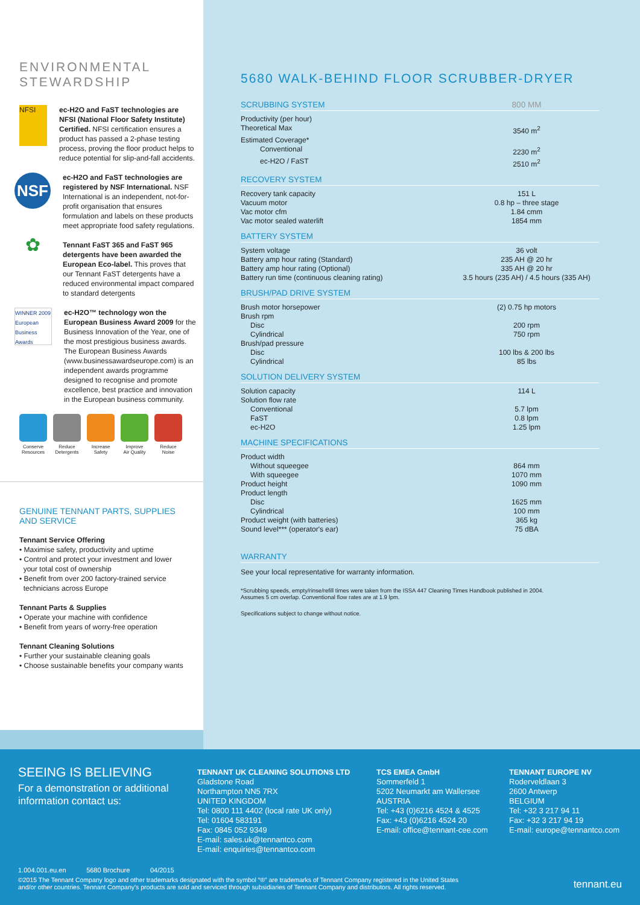ENVIRONMENTAL
STEWARDSHIP
NFSI
ec-H2O and FaST technologies are NFSI (National Floor Safety Institute) Certified. NFSI certification ensures a product has passed a 2-phase testing process, proving the floor product helps to reduce potential for slip-and-fall accidents.
NSF
ec-H2O and FaST technologies are registered by NSF International. NSF International is an independent, not-for-profit organisation that ensures formulation and labels on these products meet appropriate food safety regulations.
✿
Tennant FaST 365 and FaST 965 detergents have been awarded the European Eco-label. This proves that our Tennant FaST detergents have a reduced environmental impact compared to standard detergents
WINNER 2009 European Business Awards
ec-H2O™ technology won the European Business Award 2009 for the Business Innovation of the Year, one of the most prestigious business awards. The European Business Awards (www.businessawardseurope.com) is an independent awards programme designed to recognise and promote excellence, best practice and innovation in the European business community.
Conserve
Resources
Reduce
Detergents
Increase
Safety
Improve
Air Quality
Reduce
Noise
GENUINE TENNANT PARTS, SUPPLIES
AND SERVICE
Tennant Service Offering
• Maximise safety, productivity and uptime
• Control and protect your investment and lower
your total cost of ownership
• Benefit from over 200 factory-trained service
technicians across Europe
Tennant Parts & Supplies
• Operate your machine with confidence
• Benefit from years of worry-free operation
Tennant Cleaning Solutions
• Further your sustainable cleaning goals
• Choose sustainable benefits your company wants
5680 WALK-BEHIND FLOOR SCRUBBER-DRYER
SCRUBBING SYSTEM 800 MM
| Productivity (per hour) | |
| Theoretical Max | 3540 m<sup>2</sup> |
| Estimated Coverage* | |
| Conventional | 2230 m<sup>2</sup> |
| ec-H2O / FaST | 2510 m<sup>2</sup> |
RECOVERY SYSTEM
| Recovery tank capacity | 151 L |
| Vacuum motor | 0.8 hp – three stage |
| Vac motor cfm | 1.84 cmm |
| Vac motor sealed waterlift | 1854 mm |
BATTERY SYSTEM
| System voltage | 36 volt |
| Battery amp hour rating (Standard) | 235 AH @ 20 hr |
| Battery amp hour rating (Optional) | 335 AH @ 20 hr |
| Battery run time (continuous cleaning rating) | 3.5 hours (235 AH) / 4.5 hours (335 AH) |
BRUSH/PAD DRIVE SYSTEM
| Brush motor horsepower | (2) 0.75 hp motors |
| Brush rpm | |
| Disc | 200 rpm |
| Cylindrical | 750 rpm |
| Brush/pad pressure | |
| Disc | 100 lbs & 200 lbs |
| Cylindrical | 85 lbs |
SOLUTION DELIVERY SYSTEM
| Solution capacity | 114 L |
| Solution flow rate | |
| Conventional | 5.7 lpm |
| FaST | 0.8 lpm |
| ec-H2O | 1.25 lpm |
MACHINE SPECIFICATIONS
| Product width | |
| Without squeegee | 864 mm |
| With squeegee | 1070 mm |
| Product height | 1090 mm |
| Product length | |
| Disc | 1625 mm |
| Cylindrical | 100 mm |
| Product weight (with batteries) | 365 kg |
| Sound level*** (operator's ear) | 75 dBA |
WARRANTY
See your local representative for warranty information.
*Scrubbing speeds, empty/rinse/refill times were taken from the ISSA 447 Cleaning Times Handbook published in 2004.
Assumes 5 cm overlap. Conventional flow rates are at 1.9 lpm.
Specifications subject to change without notice.
SEEING IS BELIEVING
For a demonstration or additional information contact us:
TENNANT UK CLEANING SOLUTIONS LTD
Gladstone Road
Northampton NN5 7RX
UNITED KINGDOM
Tel: 0800 111 4402 (local rate UK only)
Tel: 01604 583191
Fax: 0845 052 9349
E-mail: sales.uk@tennantco.com
E-mail: enquiries@tennantco.com
TCS EMEA GmbH
Sommerfeld 1
5202 Neumarkt am Wallersee
AUSTRIA
Tel: +43 (0)6216 4524 & 4525
Fax: +43 (0)6216 4524 20
E-mail: office@tennant-cee.com
TENNANT EUROPE NV
Roderveldlaan 3
2600 Antwerp
BELGIUM
Tel: +32 3 217 94 11
Fax: +32 3 217 94 19
E-mail: europe@tennantco.com
1.004.001.eu.en 5680 Brochure 04/2015
©2015 The Tennant Company logo and other trademarks designated with the symbol “®” are trademarks of Tennant Company registered in the United States
and/or other countries. Tennant Company's products are sold and serviced through subsidiaries of Tennant Company and distributors. All rights reserved.
tennant.eu